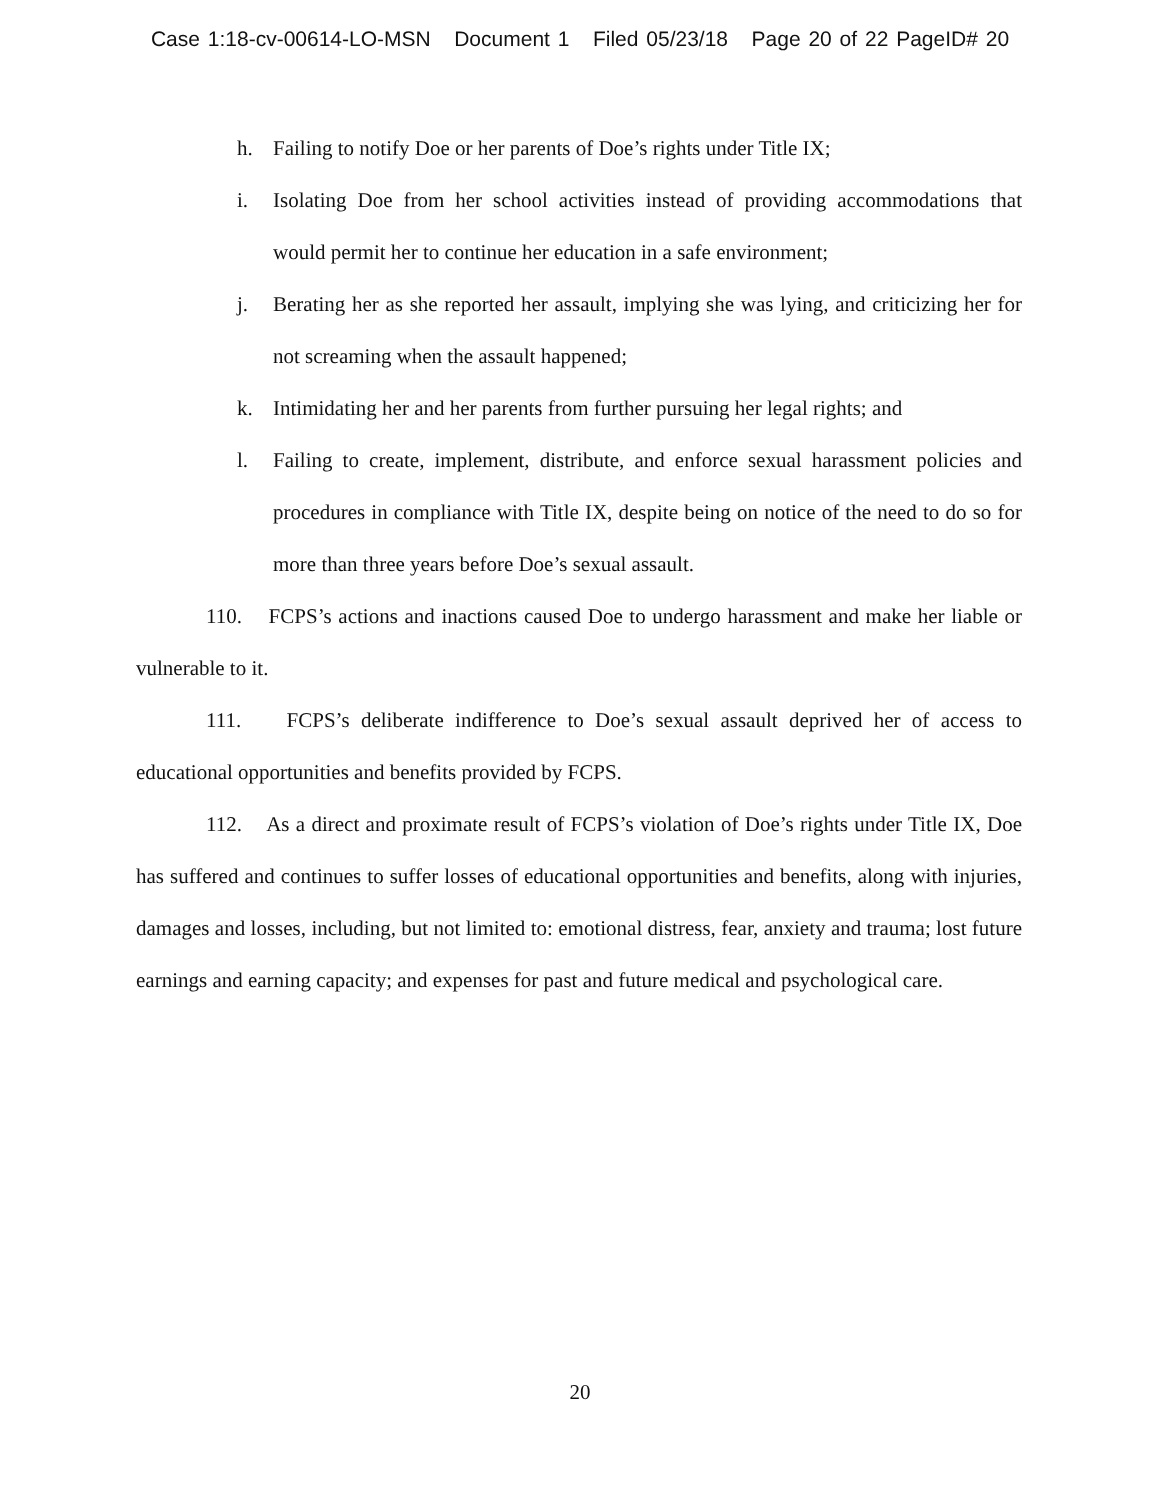Case 1:18-cv-00614-LO-MSN Document 1 Filed 05/23/18 Page 20 of 22 PageID# 20
h. Failing to notify Doe or her parents of Doe’s rights under Title IX;
i. Isolating Doe from her school activities instead of providing accommodations that would permit her to continue her education in a safe environment;
j. Berating her as she reported her assault, implying she was lying, and criticizing her for not screaming when the assault happened;
k. Intimidating her and her parents from further pursuing her legal rights; and
l. Failing to create, implement, distribute, and enforce sexual harassment policies and procedures in compliance with Title IX, despite being on notice of the need to do so for more than three years before Doe’s sexual assault.
110. FCPS’s actions and inactions caused Doe to undergo harassment and make her liable or vulnerable to it.
111. FCPS’s deliberate indifference to Doe’s sexual assault deprived her of access to educational opportunities and benefits provided by FCPS.
112. As a direct and proximate result of FCPS’s violation of Doe’s rights under Title IX, Doe has suffered and continues to suffer losses of educational opportunities and benefits, along with injuries, damages and losses, including, but not limited to: emotional distress, fear, anxiety and trauma; lost future earnings and earning capacity; and expenses for past and future medical and psychological care.
20